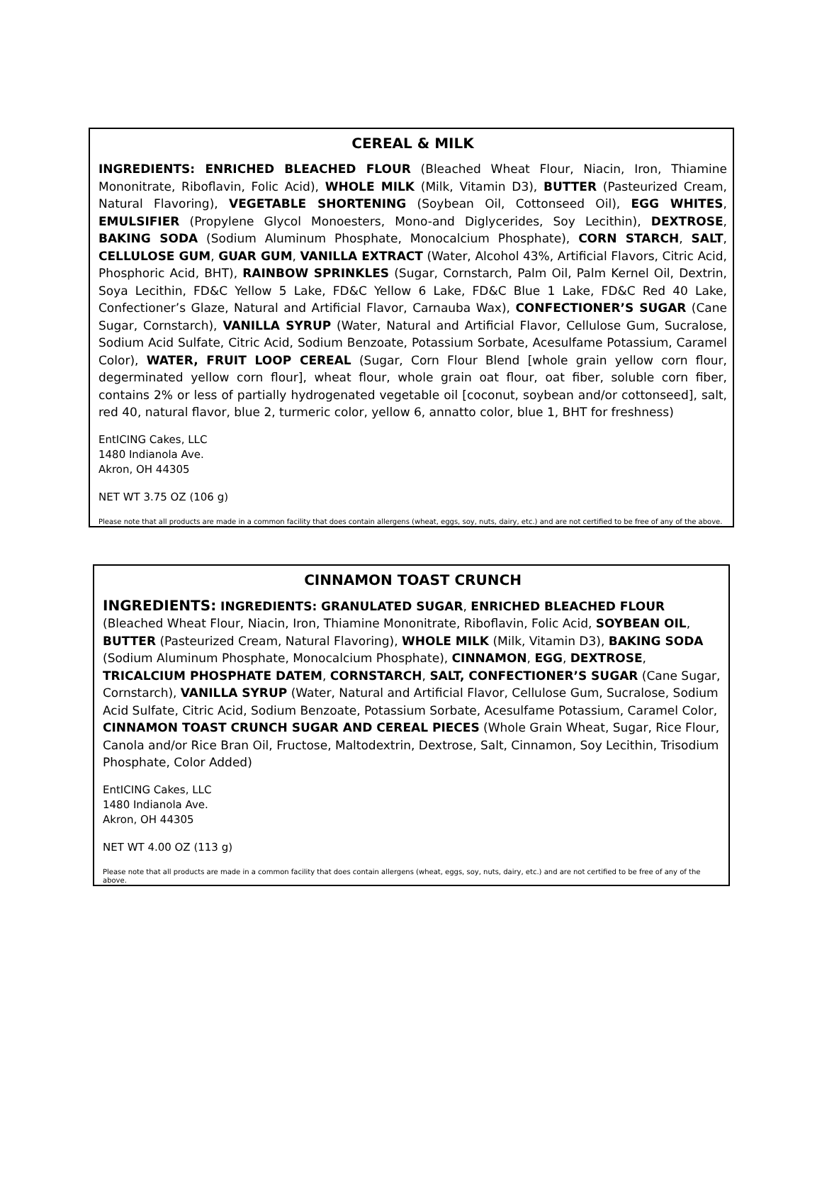CEREAL & MILK
INGREDIENTS: ENRICHED BLEACHED FLOUR (Bleached Wheat Flour, Niacin, Iron, Thiamine Mononitrate, Riboflavin, Folic Acid), WHOLE MILK (Milk, Vitamin D3), BUTTER (Pasteurized Cream, Natural Flavoring), VEGETABLE SHORTENING (Soybean Oil, Cottonseed Oil), EGG WHITES, EMULSIFIER (Propylene Glycol Monoesters, Mono-and Diglycerides, Soy Lecithin), DEXTROSE, BAKING SODA (Sodium Aluminum Phosphate, Monocalcium Phosphate), CORN STARCH, SALT, CELLULOSE GUM, GUAR GUM, VANILLA EXTRACT (Water, Alcohol 43%, Artificial Flavors, Citric Acid, Phosphoric Acid, BHT), RAINBOW SPRINKLES (Sugar, Cornstarch, Palm Oil, Palm Kernel Oil, Dextrin, Soya Lecithin, FD&C Yellow 5 Lake, FD&C Yellow 6 Lake, FD&C Blue 1 Lake, FD&C Red 40 Lake, Confectioner’s Glaze, Natural and Artificial Flavor, Carnauba Wax), CONFECTIONER’S SUGAR (Cane Sugar, Cornstarch), VANILLA SYRUP (Water, Natural and Artificial Flavor, Cellulose Gum, Sucralose, Sodium Acid Sulfate, Citric Acid, Sodium Benzoate, Potassium Sorbate, Acesulfame Potassium, Caramel Color), WATER, FRUIT LOOP CEREAL (Sugar, Corn Flour Blend [whole grain yellow corn flour, degerminated yellow corn flour], wheat flour, whole grain oat flour, oat fiber, soluble corn fiber, contains 2% or less of partially hydrogenated vegetable oil [coconut, soybean and/or cottonseed], salt, red 40, natural flavor, blue 2, turmeric color, yellow 6, annatto color, blue 1, BHT for freshness)
EntICING Cakes, LLC
1480 Indianola Ave.
Akron, OH 44305
NET WT 3.75 OZ (106 g)
Please note that all products are made in a common facility that does contain allergens (wheat, eggs, soy, nuts, dairy, etc.) and are not certified to be free of any of the above.
CINNAMON TOAST CRUNCH
INGREDIENTS: INGREDIENTS: GRANULATED SUGAR, ENRICHED BLEACHED FLOUR (Bleached Wheat Flour, Niacin, Iron, Thiamine Mononitrate, Riboflavin, Folic Acid, SOYBEAN OIL, BUTTER (Pasteurized Cream, Natural Flavoring), WHOLE MILK (Milk, Vitamin D3), BAKING SODA (Sodium Aluminum Phosphate, Monocalcium Phosphate), CINNAMON, EGG, DEXTROSE, TRICALCIUM PHOSPHATE DATEM, CORNSTARCH, SALT, CONFECTIONER’S SUGAR (Cane Sugar, Cornstarch), VANILLA SYRUP (Water, Natural and Artificial Flavor, Cellulose Gum, Sucralose, Sodium Acid Sulfate, Citric Acid, Sodium Benzoate, Potassium Sorbate, Acesulfame Potassium, Caramel Color, CINNAMON TOAST CRUNCH SUGAR AND CEREAL PIECES (Whole Grain Wheat, Sugar, Rice Flour, Canola and/or Rice Bran Oil, Fructose, Maltodextrin, Dextrose, Salt, Cinnamon, Soy Lecithin, Trisodium Phosphate, Color Added)
EntICING Cakes, LLC
1480 Indianola Ave.
Akron, OH 44305
NET WT 4.00 OZ (113 g)
Please note that all products are made in a common facility that does contain allergens (wheat, eggs, soy, nuts, dairy, etc.) and are not certified to be free of any of the above.